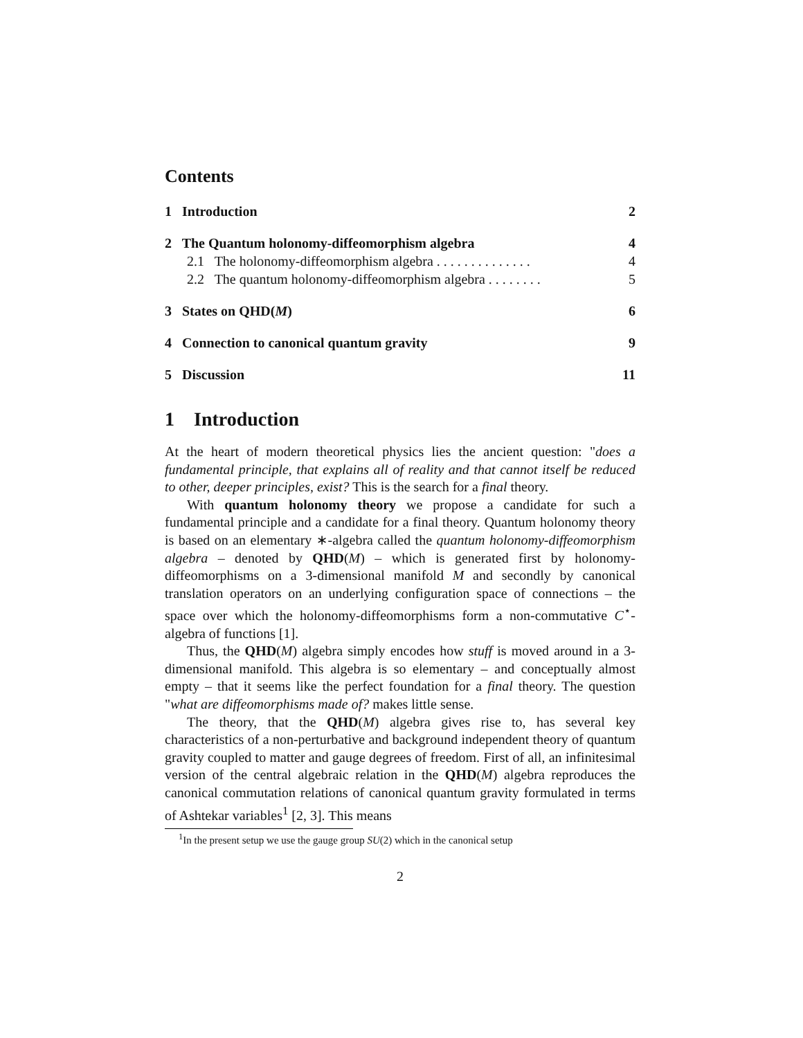Contents
1 Introduction 2
2 The Quantum holonomy-diffeomorphism algebra 4
2.1 The holonomy-diffeomorphism algebra . . . . . . . . . . . . . . 4
2.2 The quantum holonomy-diffeomorphism algebra . . . . . . . . 5
3 States on QHD(M) 6
4 Connection to canonical quantum gravity 9
5 Discussion 11
1 Introduction
At the heart of modern theoretical physics lies the ancient question: "does a fundamental principle, that explains all of reality and that cannot itself be reduced to other, deeper principles, exist? This is the search for a final theory.
With quantum holonomy theory we propose a candidate for such a fundamental principle and a candidate for a final theory. Quantum holonomy theory is based on an elementary ∗-algebra called the quantum holonomy-diffeomorphism algebra – denoted by QHD(M) – which is generated first by holonomy-diffeomorphisms on a 3-dimensional manifold M and secondly by canonical translation operators on an underlying configuration space of connections – the space over which the holonomy-diffeomorphisms form a non-commutative C<sup>⋆</sup>-algebra of functions [1].
Thus, the QHD(M) algebra simply encodes how stuff is moved around in a 3-dimensional manifold. This algebra is so elementary – and conceptually almost empty – that it seems like the perfect foundation for a final theory. The question "what are diffeomorphisms made of? makes little sense.
The theory, that the QHD(M) algebra gives rise to, has several key characteristics of a non-perturbative and background independent theory of quantum gravity coupled to matter and gauge degrees of freedom. First of all, an infinitesimal version of the central algebraic relation in the QHD(M) algebra reproduces the canonical commutation relations of canonical quantum gravity formulated in terms of Ashtekar variables<sup>1</sup> [2, 3]. This means
<sup>1</sup> In the present setup we use the gauge group SU(2) which in the canonical setup
2